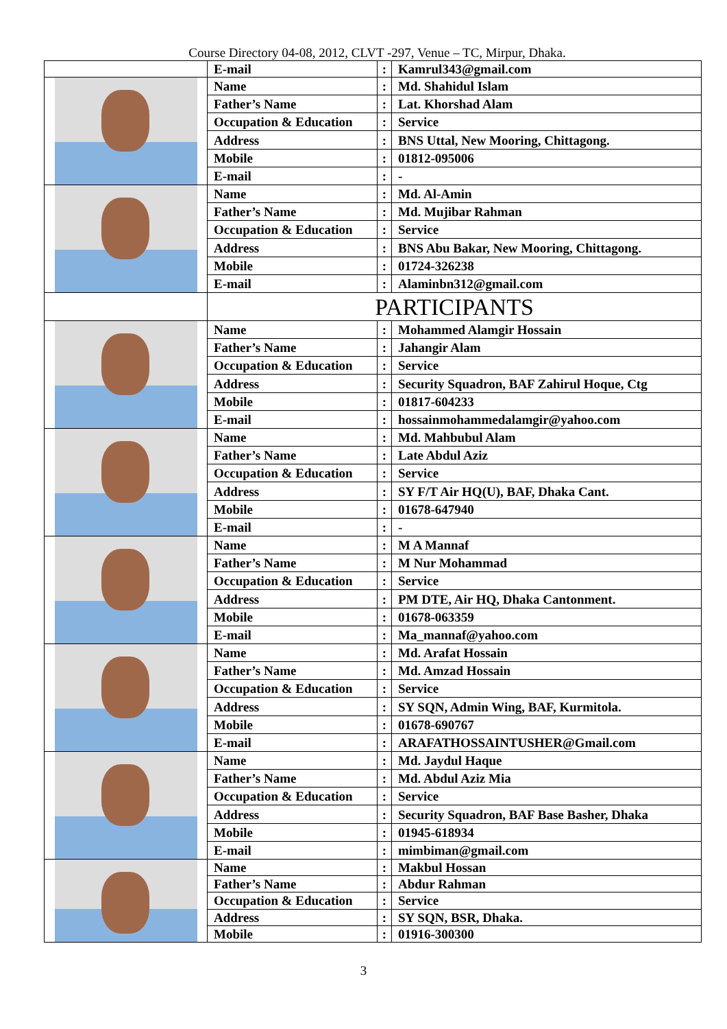Course Directory 04-08, 2012, CLVT -297, Venue – TC, Mirpur, Dhaka.
| | E-mail | : | Kamrul343@gmail.com |
| | Name | : | Md. Shahidul Islam |
| | Father’s Name | : | Lat. Khorshad Alam |
| | Occupation & Education | : | Service |
| | Address | : | BNS Uttal, New Mooring, Chittagong. |
| | Mobile | : | 01812-095006 |
| | E-mail | : | - |
| | Name | : | Md. Al-Amin |
| | Father’s Name | : | Md. Mujibar Rahman |
| | Occupation & Education | : | Service |
| | Address | : | BNS Abu Bakar, New Mooring, Chittagong. |
| | Mobile | : | 01724-326238 |
| | E-mail | : | Alaminbn312@gmail.com |
| | PARTICIPANTS | | |
| | Name | : | Mohammed Alamgir Hossain |
| | Father’s Name | : | Jahangir Alam |
| | Occupation & Education | : | Service |
| | Address | : | Security Squadron, BAF Zahirul Hoque, Ctg |
| | Mobile | : | 01817-604233 |
| | E-mail | : | hossainmohammedalamgir@yahoo.com |
| | Name | : | Md. Mahbubul Alam |
| | Father’s Name | : | Late Abdul Aziz |
| | Occupation & Education | : | Service |
| | Address | : | SY F/T Air HQ(U), BAF, Dhaka Cant. |
| | Mobile | : | 01678-647940 |
| | E-mail | : | - |
| | Name | : | M A Mannaf |
| | Father’s Name | : | M Nur Mohammad |
| | Occupation & Education | : | Service |
| | Address | : | PM DTE, Air HQ, Dhaka Cantonment. |
| | Mobile | : | 01678-063359 |
| | E-mail | : | Ma_mannaf@yahoo.com |
| | Name | : | Md. Arafat Hossain |
| | Father’s Name | : | Md. Amzad Hossain |
| | Occupation & Education | : | Service |
| | Address | : | SY SQN, Admin Wing, BAF, Kurmitola. |
| | Mobile | : | 01678-690767 |
| | E-mail | : | ARAFATHOSSAINTUSHER@Gmail.com |
| | Name | : | Md. Jaydul Haque |
| | Father’s Name | : | Md. Abdul Aziz Mia |
| | Occupation & Education | : | Service |
| | Address | : | Security Squadron, BAF Base Basher, Dhaka |
| | Mobile | : | 01945-618934 |
| | E-mail | : | mimbiman@gmail.com |
| | Name | : | Makbul Hossan |
| | Father’s Name | : | Abdur Rahman |
| | Occupation & Education | : | Service |
| | Address | : | SY SQN, BSR, Dhaka. |
| | Mobile | : | 01916-300300 |
3